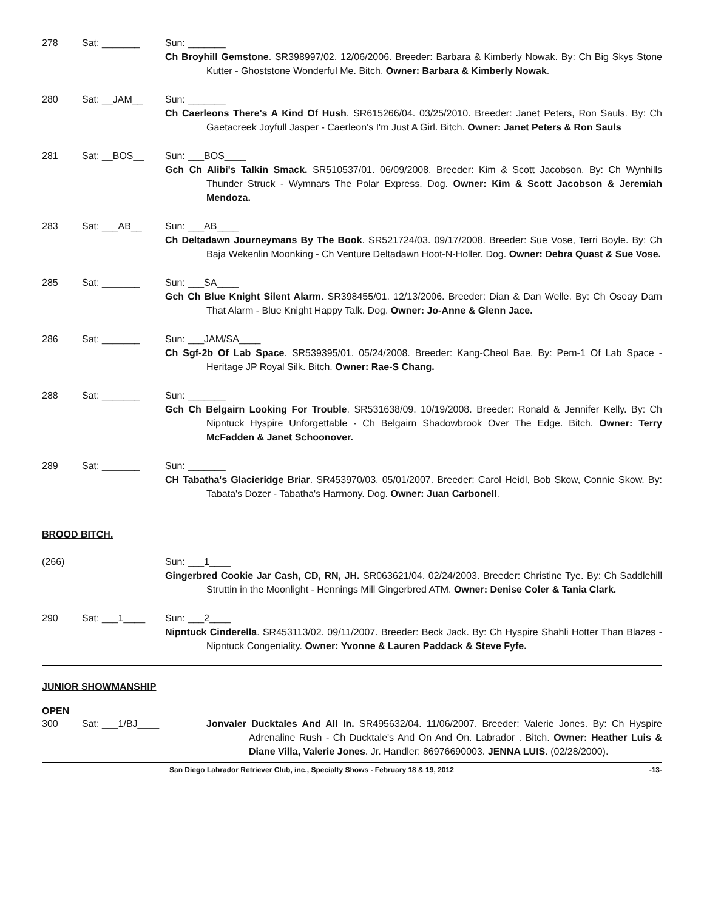278 Sat: _______ Sun: _______
Ch Broyhill Gemstone. SR398997/02. 12/06/2006. Breeder: Barbara & Kimberly Nowak. By: Ch Big Skys Stone Kutter - Ghoststone Wonderful Me. Bitch. Owner: Barbara & Kimberly Nowak.
280 Sat: __JAM__ Sun: _______
Ch Caerleons There's A Kind Of Hush. SR615266/04. 03/25/2010. Breeder: Janet Peters, Ron Sauls. By: Ch Gaetacreek Joyfull Jasper - Caerleon's I'm Just A Girl. Bitch. Owner: Janet Peters & Ron Sauls
281 Sat: __BOS__ Sun: ___BOS____
Gch Ch Alibi's Talkin Smack. SR510537/01. 06/09/2008. Breeder: Kim & Scott Jacobson. By: Ch Wynhills Thunder Struck - Wymnars The Polar Express. Dog. Owner: Kim & Scott Jacobson & Jeremiah Mendoza.
283 Sat: ___AB__ Sun: ___AB____
Ch Deltadawn Journeymans By The Book. SR521724/03. 09/17/2008. Breeder: Sue Vose, Terri Boyle. By: Ch Baja Wekenlin Moonking - Ch Venture Deltadawn Hoot-N-Holler. Dog. Owner: Debra Quast & Sue Vose.
285 Sat: _______ Sun: ___SA____
Gch Ch Blue Knight Silent Alarm. SR398455/01. 12/13/2006. Breeder: Dian & Dan Welle. By: Ch Oseay Darn That Alarm - Blue Knight Happy Talk. Dog. Owner: Jo-Anne & Glenn Jace.
286 Sat: _______ Sun: ___JAM/SA____
Ch Sgf-2b Of Lab Space. SR539395/01. 05/24/2008. Breeder: Kang-Cheol Bae. By: Pem-1 Of Lab Space - Heritage JP Royal Silk. Bitch. Owner: Rae-S Chang.
288 Sat: _______ Sun: _______
Gch Ch Belgairn Looking For Trouble. SR531638/09. 10/19/2008. Breeder: Ronald & Jennifer Kelly. By: Ch Nipntuck Hyspire Unforgettable - Ch Belgairn Shadowbrook Over The Edge. Bitch. Owner: Terry McFadden & Janet Schoonover.
289 Sat: _______ Sun: _______
CH Tabatha's Glacieridge Briar. SR453970/03. 05/01/2007. Breeder: Carol Heidl, Bob Skow, Connie Skow. By: Tabata's Dozer - Tabatha's Harmony. Dog. Owner: Juan Carbonell.
BROOD BITCH.
(266) Sun: ___1____
Gingerbred Cookie Jar Cash, CD, RN, JH. SR063621/04. 02/24/2003. Breeder: Christine Tye. By: Ch Saddlehill Struttin in the Moonlight - Hennings Mill Gingerbred ATM. Owner: Denise Coler & Tania Clark.
290 Sat: ___1____ Sun: ___2____
Nipntuck Cinderella. SR453113/02. 09/11/2007. Breeder: Beck Jack. By: Ch Hyspire Shahli Hotter Than Blazes - Nipntuck Congeniality. Owner: Yvonne & Lauren Paddack & Steve Fyfe.
JUNIOR SHOWMANSHIP
OPEN
300 Sat: ___1/BJ____ Jonvaler Ducktales And All In. SR495632/04. 11/06/2007. Breeder: Valerie Jones. By: Ch Hyspire Adrenaline Rush - Ch Ducktale's And On And On. Labrador . Bitch. Owner: Heather Luis & Diane Villa, Valerie Jones. Jr. Handler: 86976690003. JENNA LUIS. (02/28/2000).
San Diego Labrador Retriever Club, inc., Specialty Shows - February 18 & 19, 2012 -13-